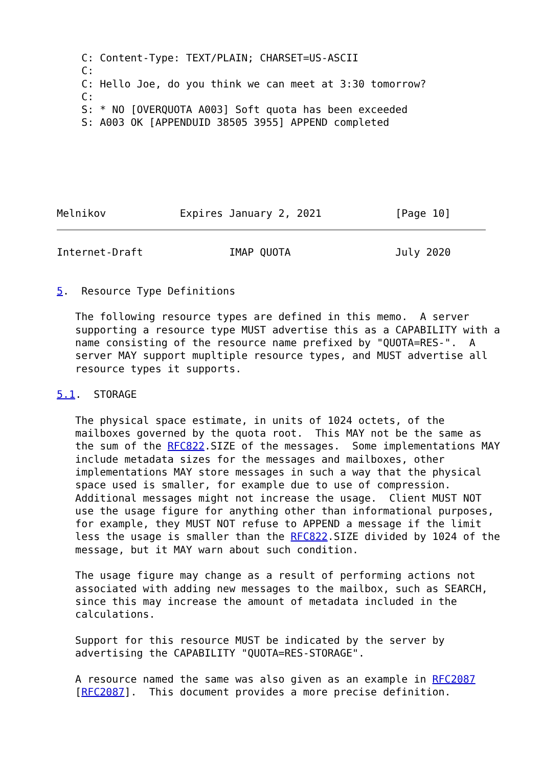C: Content-Type: TEXT/PLAIN; CHARSET=US-ASCII
    C:
    C: Hello Joe, do you think we can meet at 3:30 tomorrow?
    C:
    S: * NO [OVERQUOTA A003] Soft quota has been exceeded
    S: A003 OK [APPENDUID 38505 3955] APPEND completed






Melnikov            Expires January 2, 2021            [Page 10]
Internet-Draft              IMAP QUOTA                 July 2020


5.  Resource Type Definitions

   The following resource types are defined in this memo.  A server
   supporting a resource type MUST advertise this as a CAPABILITY with a
   name consisting of the resource name prefixed by "QUOTA=RES-".  A
   server MAY support mupltiple resource types, and MUST advertise all
   resource types it supports.

5.1.  STORAGE

   The physical space estimate, in units of 1024 octets, of the
   mailboxes governed by the quota root.  This MAY not be the same as
   the sum of the RFC822.SIZE of the messages.  Some implementations MAY
   include metadata sizes for the messages and mailboxes, other
   implementations MAY store messages in such a way that the physical
   space used is smaller, for example due to use of compression.
   Additional messages might not increase the usage.  Client MUST NOT
   use the usage figure for anything other than informational purposes,
   for example, they MUST NOT refuse to APPEND a message if the limit
   less the usage is smaller than the RFC822.SIZE divided by 1024 of the
   message, but it MAY warn about such condition.

   The usage figure may change as a result of performing actions not
   associated with adding new messages to the mailbox, such as SEARCH,
   since this may increase the amount of metadata included in the
   calculations.

   Support for this resource MUST be indicated by the server by
   advertising the CAPABILITY "QUOTA=RES-STORAGE".

   A resource named the same was also given as an example in RFC2087
   [RFC2087].  This document provides a more precise definition.